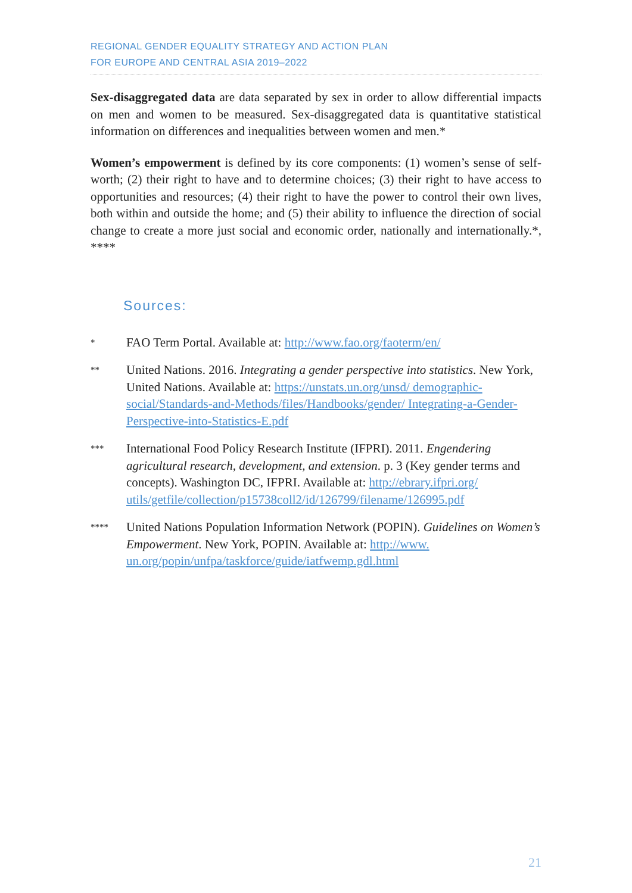REGIONAL GENDER EQUALITY STRATEGY AND ACTION PLAN
FOR EUROPE AND CENTRAL ASIA 2019–2022
Sex-disaggregated data are data separated by sex in order to allow differential impacts on men and women to be measured. Sex-disaggregated data is quantitative statistical information on differences and inequalities between women and men.*
Women’s empowerment is defined by its core components: (1) women’s sense of self-worth; (2) their right to have and to determine choices; (3) their right to have access to opportunities and resources; (4) their right to have the power to control their own lives, both within and outside the home; and (5) their ability to influence the direction of social change to create a more just social and economic order, nationally and internationally.*, ****
Sources:
*
FAO Term Portal. Available at: http://www.fao.org/faoterm/en/
**
United Nations. 2016. Integrating a gender perspective into statistics. New York, United Nations. Available at: https://unstats.un.org/unsd/ demographic-social/Standards-and-Methods/files/Handbooks/gender/ Integrating-a-Gender-Perspective-into-Statistics-E.pdf
***
International Food Policy Research Institute (IFPRI). 2011. Engendering agricultural research, development, and extension. p. 3 (Key gender terms and concepts). Washington DC, IFPRI. Available at: http://ebrary.ifpri.org/ utils/getfile/collection/p15738coll2/id/126799/filename/126995.pdf
****
United Nations Population Information Network (POPIN). Guidelines on Women’s Empowerment. New York, POPIN. Available at: http://www. un.org/popin/unfpa/taskforce/guide/iatfwemp.gdl.html
21